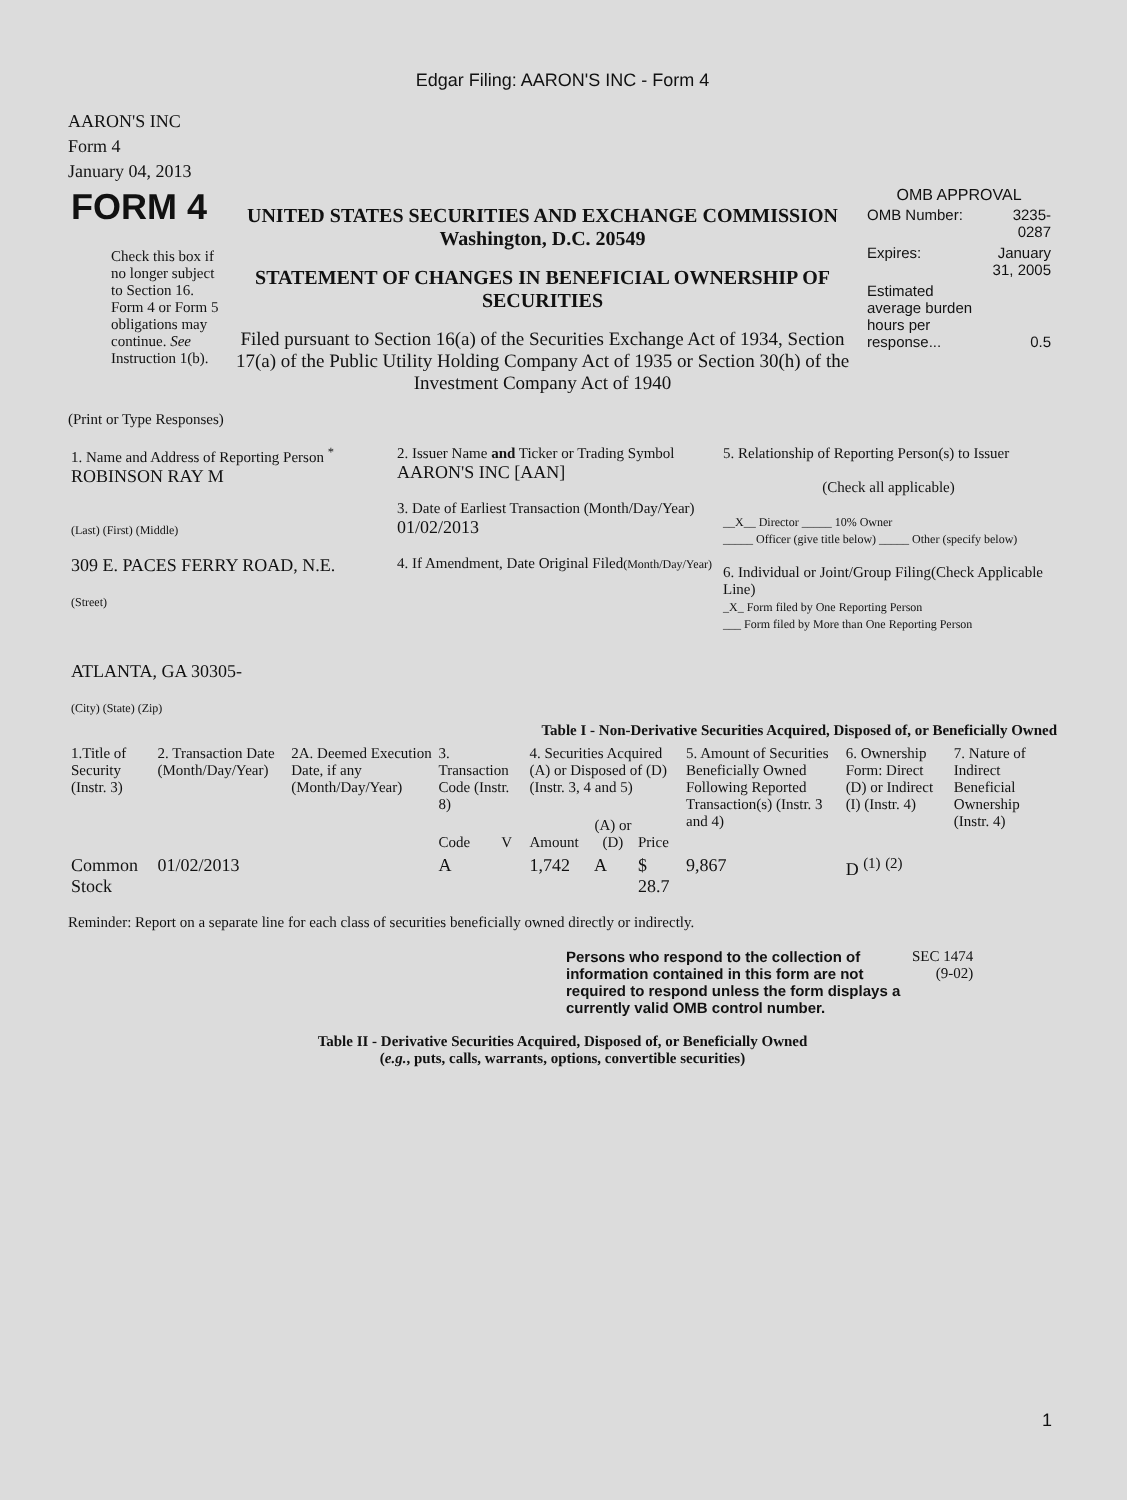Edgar Filing: AARON'S INC - Form 4
AARON'S INC
Form 4
January 04, 2013
| FORM 4 Check this box if no longer subject to Section 16. Form 4 or Form 5 obligations may continue. See Instruction 1(b). | UNITED STATES SECURITIES AND EXCHANGE COMMISSION Washington, D.C. 20549 STATEMENT OF CHANGES IN BENEFICIAL OWNERSHIP OF SECURITIES Filed pursuant to Section 16(a) of the Securities Exchange Act of 1934, Section 17(a) of the Public Utility Holding Company Act of 1935 or Section 30(h) of the Investment Company Act of 1940 | OMB APPROVAL / OMB Number: / 3235-0287 / / Expires: / January 31, 2005 / / Estimated average burden hours per response... / 0.5 / |
(Print or Type Responses)
| 1. Name and Address of Reporting Person <sup>*</sup> ROBINSON RAY M (Last) (First) (Middle) 309 E. PACES FERRY ROAD, N.E. (Street) ATLANTA, GA 30305- (City) (State) (Zip) | 2. Issuer Name and Ticker or Trading Symbol AARON'S INC [AAN] 3. Date of Earliest Transaction (Month/Day/Year) 01/02/2013 4. If Amendment, Date Original Filed (Month/Day/Year) | 5. Relationship of Reporting Person(s) to Issuer (Check all applicable) __X__ Director _____ 10% Owner _____ Officer (give title below) _____ Other (specify below) 6. Individual or Joint/Group Filing(Check Applicable Line) _X_ Form filed by One Reporting Person ___ Form filed by More than One Reporting Person |
Table I - Non-Derivative Securities Acquired, Disposed of, or Beneficially Owned
| 1.Title of Security (Instr. 3) | 2. Transaction Date (Month/Day/Year) | 2A. Deemed Execution Date, if any (Month/Day/Year) | 3. Transaction Code (Instr. 8) | | 4. Securities Acquired (A) or Disposed of (D) (Instr. 3, 4 and 5) | | | 5. Amount of Securities Beneficially Owned Following Reported Transaction(s) (Instr. 3 and 4) | 6. Ownership Form: Direct (D) or Indirect (I) (Instr. 4) | 7. Nature of Indirect Beneficial Ownership (Instr. 4) |
| --- | --- | --- | --- | --- | --- | --- | --- | --- | --- | --- |
| | | | Code | V | Amount | (A) or (D) | Price | | | |
| Common Stock | 01/02/2013 | | A | | 1,742 | A | $ 28.7 | 9,867 | D <sup>(1)</sup> <sup>(2)</sup> | |
Reminder: Report on a separate line for each class of securities beneficially owned directly or indirectly.
| Persons who respond to the collection of information contained in this form are not required to respond unless the form displays a currently valid OMB control number. | SEC 1474 (9-02) |
Table II - Derivative Securities Acquired, Disposed of, or Beneficially Owned
(e.g., puts, calls, warrants, options, convertible securities)
1